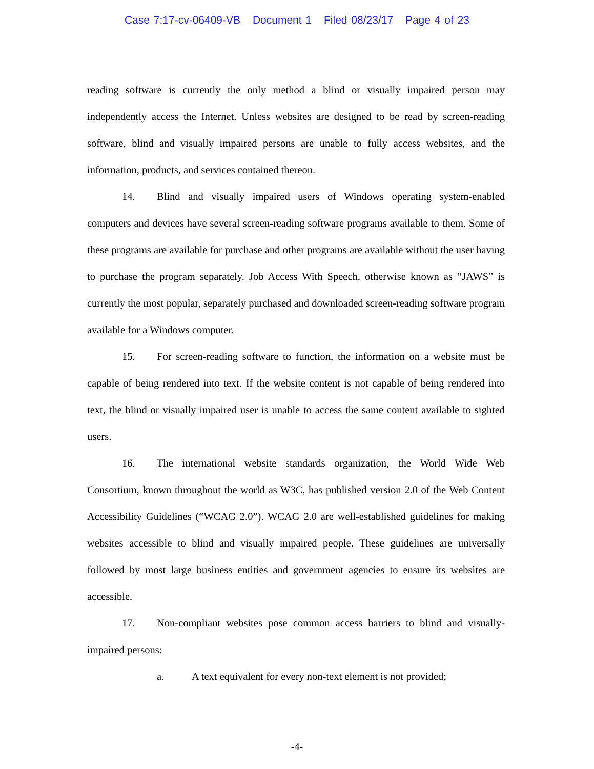Case 7:17-cv-06409-VB Document 1 Filed 08/23/17 Page 4 of 23
reading software is currently the only method a blind or visually impaired person may independently access the Internet. Unless websites are designed to be read by screen-reading software, blind and visually impaired persons are unable to fully access websites, and the information, products, and services contained thereon.
14. Blind and visually impaired users of Windows operating system-enabled computers and devices have several screen-reading software programs available to them. Some of these programs are available for purchase and other programs are available without the user having to purchase the program separately. Job Access With Speech, otherwise known as “JAWS” is currently the most popular, separately purchased and downloaded screen-reading software program available for a Windows computer.
15. For screen-reading software to function, the information on a website must be capable of being rendered into text. If the website content is not capable of being rendered into text, the blind or visually impaired user is unable to access the same content available to sighted users.
16. The international website standards organization, the World Wide Web Consortium, known throughout the world as W3C, has published version 2.0 of the Web Content Accessibility Guidelines (“WCAG 2.0”). WCAG 2.0 are well-established guidelines for making websites accessible to blind and visually impaired people. These guidelines are universally followed by most large business entities and government agencies to ensure its websites are accessible.
17. Non-compliant websites pose common access barriers to blind and visually-impaired persons:
a. A text equivalent for every non-text element is not provided;
-4-